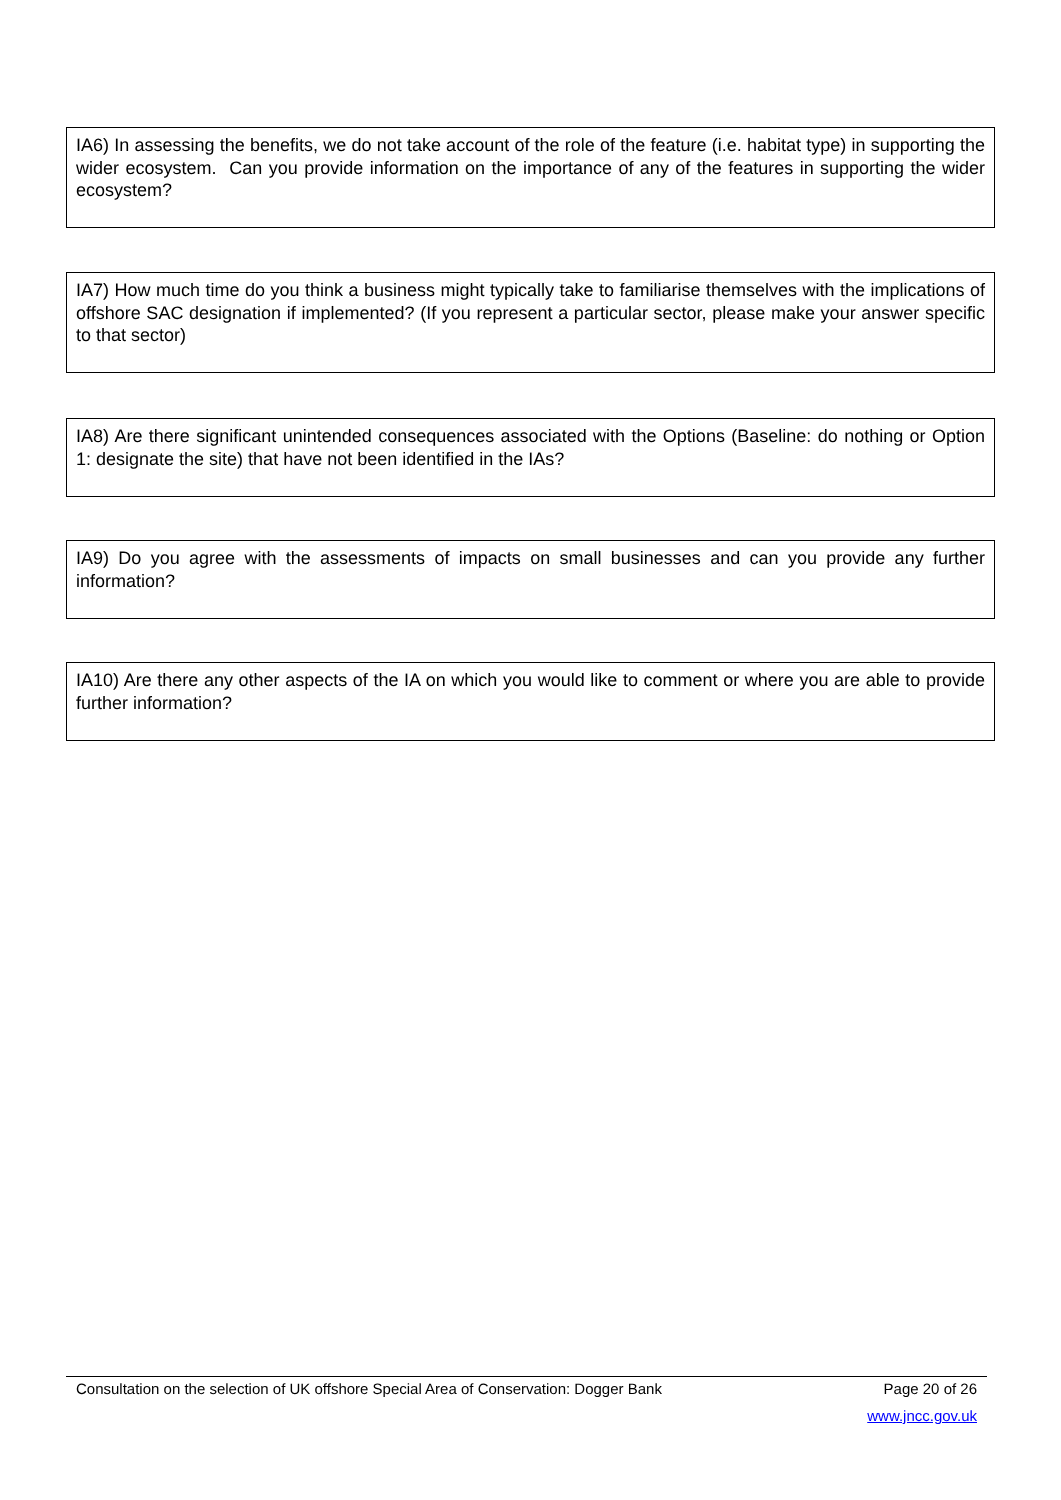IA6) In assessing the benefits, we do not take account of the role of the feature (i.e. habitat type) in supporting the wider ecosystem. Can you provide information on the importance of any of the features in supporting the wider ecosystem?
IA7) How much time do you think a business might typically take to familiarise themselves with the implications of offshore SAC designation if implemented? (If you represent a particular sector, please make your answer specific to that sector)
IA8) Are there significant unintended consequences associated with the Options (Baseline: do nothing or Option 1: designate the site) that have not been identified in the IAs?
IA9) Do you agree with the assessments of impacts on small businesses and can you provide any further information?
IA10) Are there any other aspects of the IA on which you would like to comment or where you are able to provide further information?
Consultation on the selection of UK offshore Special Area of Conservation: Dogger Bank Page 20 of 26
www.jncc.gov.uk